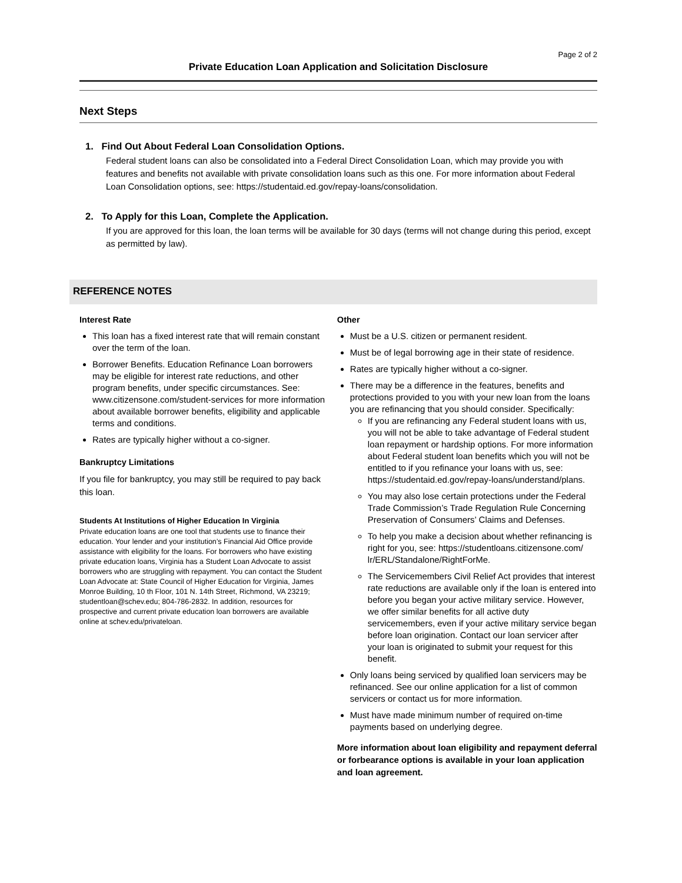Page 2 of 2
Private Education Loan Application and Solicitation Disclosure
Next Steps
1. Find Out About Federal Loan Consolidation Options.
Federal student loans can also be consolidated into a Federal Direct Consolidation Loan, which may provide you with features and benefits not available with private consolidation loans such as this one. For more information about Federal Loan Consolidation options, see: https://studentaid.ed.gov/repay-loans/consolidation.
2. To Apply for this Loan, Complete the Application.
If you are approved for this loan, the loan terms will be available for 30 days (terms will not change during this period, except as permitted by law).
REFERENCE NOTES
Interest Rate
This loan has a fixed interest rate that will remain constant over the term of the loan.
Borrower Benefits. Education Refinance Loan borrowers may be eligible for interest rate reductions, and other program benefits, under specific circumstances. See: www.citizensone.com/student-services for more information about available borrower benefits, eligibility and applicable terms and conditions.
Rates are typically higher without a co-signer.
Bankruptcy Limitations
If you file for bankruptcy, you may still be required to pay back this loan.
Students At Institutions of Higher Education In Virginia
Private education loans are one tool that students use to finance their education. Your lender and your institution’s Financial Aid Office provide assistance with eligibility for the loans. For borrowers who have existing private education loans, Virginia has a Student Loan Advocate to assist borrowers who are struggling with repayment. You can contact the Student Loan Advocate at: State Council of Higher Education for Virginia, James Monroe Building, 10 th Floor, 101 N. 14th Street, Richmond, VA 23219; studentloan@schev.edu; 804-786-2832. In addition, resources for prospective and current private education loan borrowers are available online at schev.edu/privateloan.
Other
Must be a U.S. citizen or permanent resident.
Must be of legal borrowing age in their state of residence.
Rates are typically higher without a co-signer.
There may be a difference in the features, benefits and protections provided to you with your new loan from the loans you are refinancing that you should consider. Specifically:
If you are refinancing any Federal student loans with us, you will not be able to take advantage of Federal student loan repayment or hardship options. For more information about Federal student loan benefits which you will not be entitled to if you refinance your loans with us, see: https://studentaid.ed.gov/repay-loans/understand/plans.
You may also lose certain protections under the Federal Trade Commission’s Trade Regulation Rule Concerning Preservation of Consumers’ Claims and Defenses.
To help you make a decision about whether refinancing is right for you, see: https://studentloans.citizensone.com/ lr/ERL/Standalone/RightForMe.
The Servicemembers Civil Relief Act provides that interest rate reductions are available only if the loan is entered into before you began your active military service. However, we offer similar benefits for all active duty servicemembers, even if your active military service began before loan origination. Contact our loan servicer after your loan is originated to submit your request for this benefit.
Only loans being serviced by qualified loan servicers may be refinanced. See our online application for a list of common servicers or contact us for more information.
Must have made minimum number of required on-time payments based on underlying degree.
More information about loan eligibility and repayment deferral or forbearance options is available in your loan application and loan agreement.